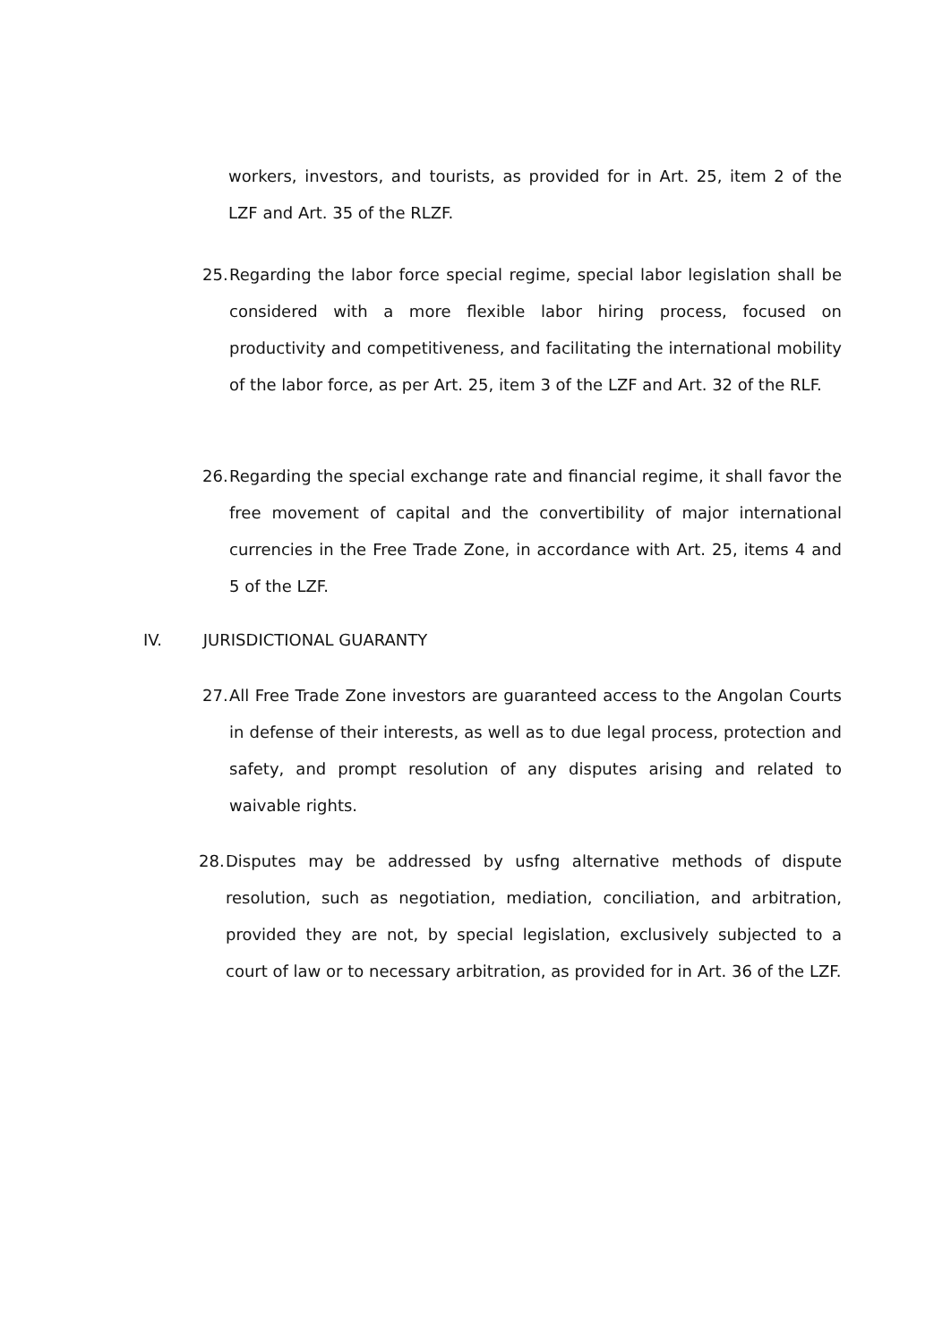workers, investors, and tourists, as provided for in Art. 25, item 2 of the LZF and Art. 35 of the RLZF.
25. Regarding the labor force special regime, special labor legislation shall be considered with a more flexible labor hiring process, focused on productivity and competitiveness, and facilitating the international mobility of the labor force, as per Art. 25, item 3 of the LZF and Art. 32 of the RLF.
26. Regarding the special exchange rate and financial regime, it shall favor the free movement of capital and the convertibility of major international currencies in the Free Trade Zone, in accordance with Art. 25, items 4 and 5 of the LZF.
IV. JURISDICTIONAL GUARANTY
27. All Free Trade Zone investors are guaranteed access to the Angolan Courts in defense of their interests, as well as to due legal process, protection and safety, and prompt resolution of any disputes arising and related to waivable rights.
28. Disputes may be addressed by usfng alternative methods of dispute resolution, such as negotiation, mediation, conciliation, and arbitration, provided they are not, by special legislation, exclusively subjected to a court of law or to necessary arbitration, as provided for in Art. 36 of the LZF.